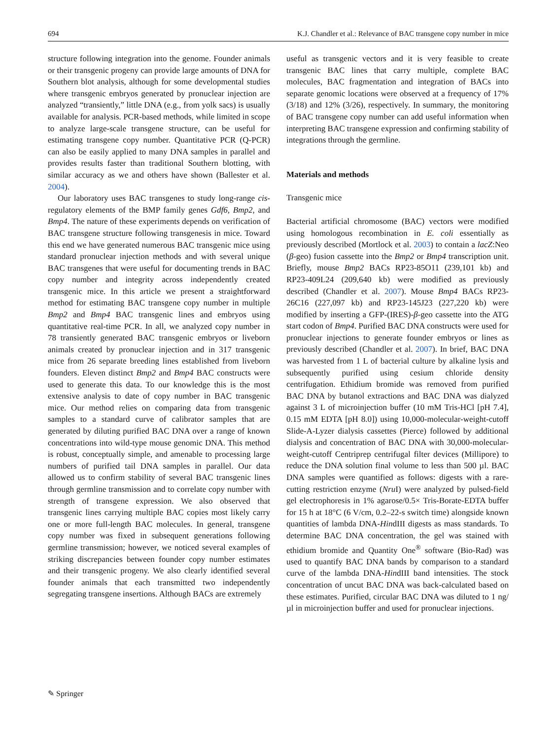694 K.J. Chandler et al.: Relevance of BAC transgene copy number in mice
structure following integration into the genome. Founder animals or their transgenic progeny can provide large amounts of DNA for Southern blot analysis, although for some developmental studies where transgenic embryos generated by pronuclear injection are analyzed “transiently,” little DNA (e.g., from yolk sacs) is usually available for analysis. PCR-based methods, while limited in scope to analyze large-scale transgene structure, can be useful for estimating transgene copy number. Quantitative PCR (Q-PCR) can also be easily applied to many DNA samples in parallel and provides results faster than traditional Southern blotting, with similar accuracy as we and others have shown (Ballester et al. 2004).
Our laboratory uses BAC transgenes to study long-range cis-regulatory elements of the BMP family genes Gdf6, Bmp2, and Bmp4. The nature of these experiments depends on verification of BAC transgene structure following transgenesis in mice. Toward this end we have generated numerous BAC transgenic mice using standard pronuclear injection methods and with several unique BAC transgenes that were useful for documenting trends in BAC copy number and integrity across independently created transgenic mice. In this article we present a straightforward method for estimating BAC transgene copy number in multiple Bmp2 and Bmp4 BAC transgenic lines and embryos using quantitative real-time PCR. In all, we analyzed copy number in 78 transiently generated BAC transgenic embryos or liveborn animals created by pronuclear injection and in 317 transgenic mice from 26 separate breeding lines established from liveborn founders. Eleven distinct Bmp2 and Bmp4 BAC constructs were used to generate this data. To our knowledge this is the most extensive analysis to date of copy number in BAC transgenic mice. Our method relies on comparing data from transgenic samples to a standard curve of calibrator samples that are generated by diluting purified BAC DNA over a range of known concentrations into wild-type mouse genomic DNA. This method is robust, conceptually simple, and amenable to processing large numbers of purified tail DNA samples in parallel. Our data allowed us to confirm stability of several BAC transgenic lines through germline transmission and to correlate copy number with strength of transgene expression. We also observed that transgenic lines carrying multiple BAC copies most likely carry one or more full-length BAC molecules. In general, transgene copy number was fixed in subsequent generations following germline transmission; however, we noticed several examples of striking discrepancies between founder copy number estimates and their transgenic progeny. We also clearly identified several founder animals that each transmitted two independently segregating transgene insertions. Although BACs are extremely
useful as transgenic vectors and it is very feasible to create transgenic BAC lines that carry multiple, complete BAC molecules, BAC fragmentation and integration of BACs into separate genomic locations were observed at a frequency of 17% (3/18) and 12% (3/26), respectively. In summary, the monitoring of BAC transgene copy number can add useful information when interpreting BAC transgene expression and confirming stability of integrations through the germline.
Materials and methods
Transgenic mice
Bacterial artificial chromosome (BAC) vectors were modified using homologous recombination in E. coli essentially as previously described (Mortlock et al. 2003) to contain a lacZ:Neo (β-geo) fusion cassette into the Bmp2 or Bmp4 transcription unit. Briefly, mouse Bmp2 BACs RP23-85O11 (239,101 kb) and RP23-409L24 (209,640 kb) were modified as previously described (Chandler et al. 2007). Mouse Bmp4 BACs RP23-26C16 (227,097 kb) and RP23-145J23 (227,220 kb) were modified by inserting a GFP-(IRES)-β-geo cassette into the ATG start codon of Bmp4. Purified BAC DNA constructs were used for pronuclear injections to generate founder embryos or lines as previously described (Chandler et al. 2007). In brief, BAC DNA was harvested from 1 L of bacterial culture by alkaline lysis and subsequently purified using cesium chloride density centrifugation. Ethidium bromide was removed from purified BAC DNA by butanol extractions and BAC DNA was dialyzed against 3 L of microinjection buffer (10 mM Tris-HCl [pH 7.4], 0.15 mM EDTA [pH 8.0]) using 10,000-molecular-weight-cutoff Slide-A-Lyzer dialysis cassettes (Pierce) followed by additional dialysis and concentration of BAC DNA with 30,000-molecular-weight-cutoff Centriprep centrifugal filter devices (Millipore) to reduce the DNA solution final volume to less than 500 µl. BAC DNA samples were quantified as follows: digests with a rare-cutting restriction enzyme (Nru I) were analyzed by pulsed-field gel electrophoresis in 1% agarose/0.5× Tris-Borate-EDTA buffer for 15 h at 18°C (6 V/cm, 0.2–22-s switch time) alongside known quantities of lambda DNA-HindIII digests as mass standards. To determine BAC DNA concentration, the gel was stained with ethidium bromide and Quantity One<sup>®</sup> software (Bio-Rad) was used to quantify BAC DNA bands by comparison to a standard curve of the lambda DNA-HindIII band intensities. The stock concentration of uncut BAC DNA was back-calculated based on these estimates. Purified, circular BAC DNA was diluted to 1 ng/µl in microinjection buffer and used for pronuclear injections.
✎ Springer